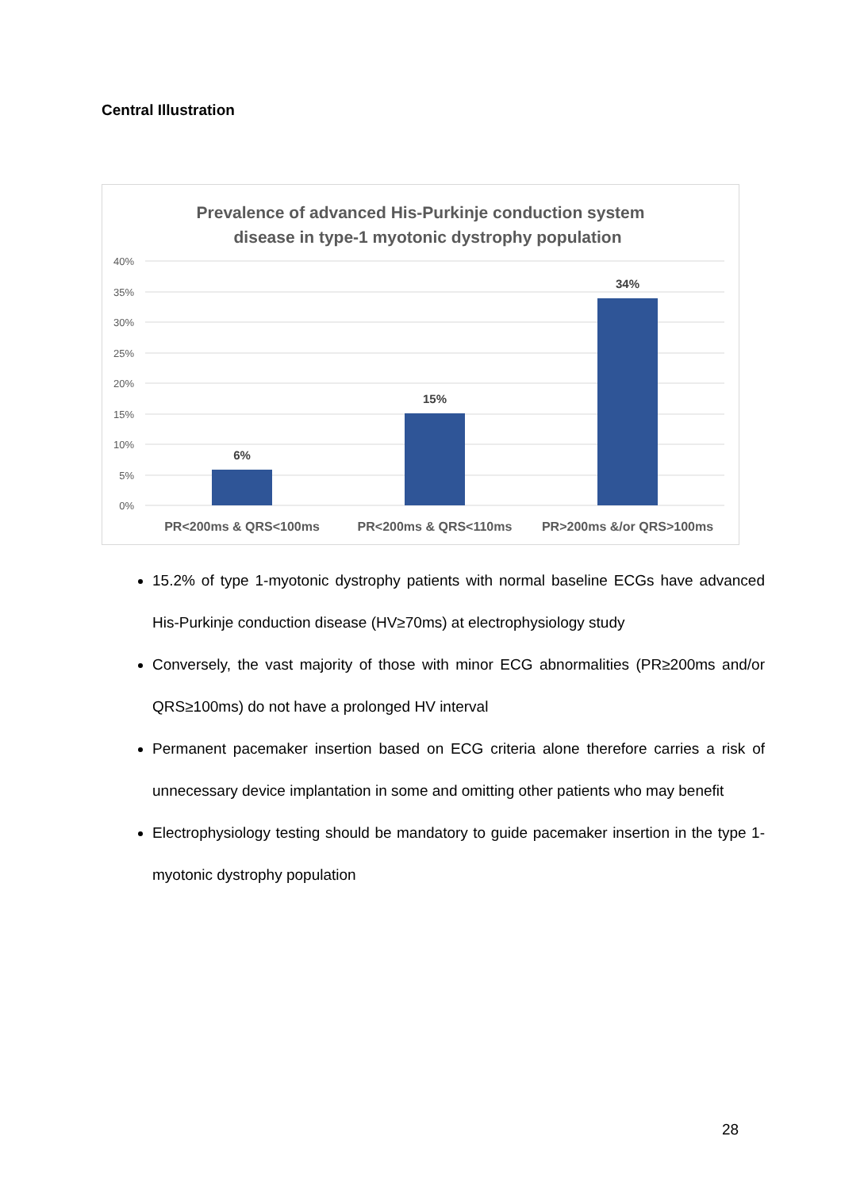Central Illustration
Prevalence of advanced His-Purkinje conduction system
disease in type-1 myotonic dystrophy population
40%
35%
30%
25%
20%
15%
10%
5%
0%
6%
15%
34%
PR<200ms & QRS<100ms
PR<200ms & QRS<110ms
PR>200ms &/or QRS>100ms
15.2% of type 1-myotonic dystrophy patients with normal baseline ECGs have advanced His-Purkinje conduction disease (HV≥70ms) at electrophysiology study
Conversely, the vast majority of those with minor ECG abnormalities (PR≥200ms and/or QRS≥100ms) do not have a prolonged HV interval
Permanent pacemaker insertion based on ECG criteria alone therefore carries a risk of unnecessary device implantation in some and omitting other patients who may benefit
Electrophysiology testing should be mandatory to guide pacemaker insertion in the type 1-myotonic dystrophy population
28